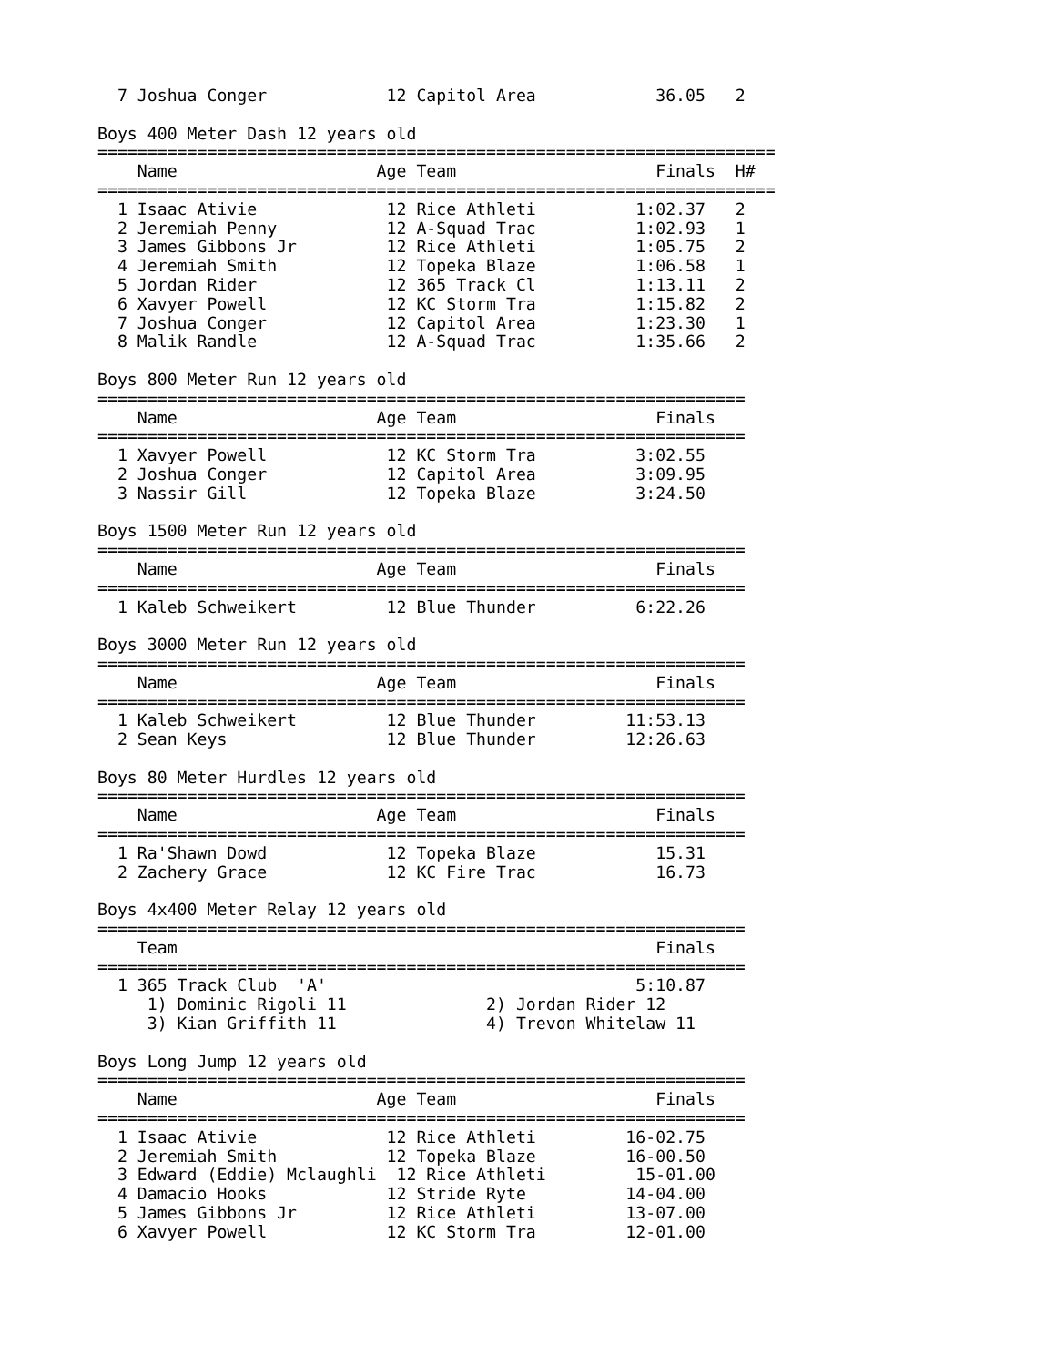7 Joshua Conger            12 Capitol Area            36.05   2

Boys 400 Meter Dash 12 years old
====================================================================
    Name                    Age Team                    Finals  H#
====================================================================
  1 Isaac Ativie             12 Rice Athleti          1:02.37   2
  2 Jeremiah Penny           12 A-Squad Trac          1:02.93   1
  3 James Gibbons Jr         12 Rice Athleti          1:05.75   2
  4 Jeremiah Smith           12 Topeka Blaze          1:06.58   1
  5 Jordan Rider             12 365 Track Cl          1:13.11   2
  6 Xavyer Powell            12 KC Storm Tra          1:15.82   2
  7 Joshua Conger            12 Capitol Area          1:23.30   1
  8 Malik Randle             12 A-Squad Trac          1:35.66   2

Boys 800 Meter Run 12 years old
=================================================================
    Name                    Age Team                    Finals
=================================================================
  1 Xavyer Powell            12 KC Storm Tra          3:02.55
  2 Joshua Conger            12 Capitol Area          3:09.95
  3 Nassir Gill              12 Topeka Blaze          3:24.50

Boys 1500 Meter Run 12 years old
=================================================================
    Name                    Age Team                    Finals
=================================================================
  1 Kaleb Schweikert         12 Blue Thunder          6:22.26

Boys 3000 Meter Run 12 years old
=================================================================
    Name                    Age Team                    Finals
=================================================================
  1 Kaleb Schweikert         12 Blue Thunder         11:53.13
  2 Sean Keys                12 Blue Thunder         12:26.63

Boys 80 Meter Hurdles 12 years old
=================================================================
    Name                    Age Team                    Finals
=================================================================
  1 Ra'Shawn Dowd            12 Topeka Blaze            15.31
  2 Zachery Grace            12 KC Fire Trac            16.73

Boys 4x400 Meter Relay 12 years old
=================================================================
    Team                                                Finals
=================================================================
  1 365 Track Club  'A'                               5:10.87
     1) Dominic Rigoli 11              2) Jordan Rider 12
     3) Kian Griffith 11               4) Trevon Whitelaw 11

Boys Long Jump 12 years old
=================================================================
    Name                    Age Team                    Finals
=================================================================
  1 Isaac Ativie             12 Rice Athleti         16-02.75
  2 Jeremiah Smith           12 Topeka Blaze         16-00.50
  3 Edward (Eddie) Mclaughli  12 Rice Athleti         15-01.00
  4 Damacio Hooks            12 Stride Ryte          14-04.00
  5 James Gibbons Jr         12 Rice Athleti         13-07.00
  6 Xavyer Powell            12 KC Storm Tra         12-01.00